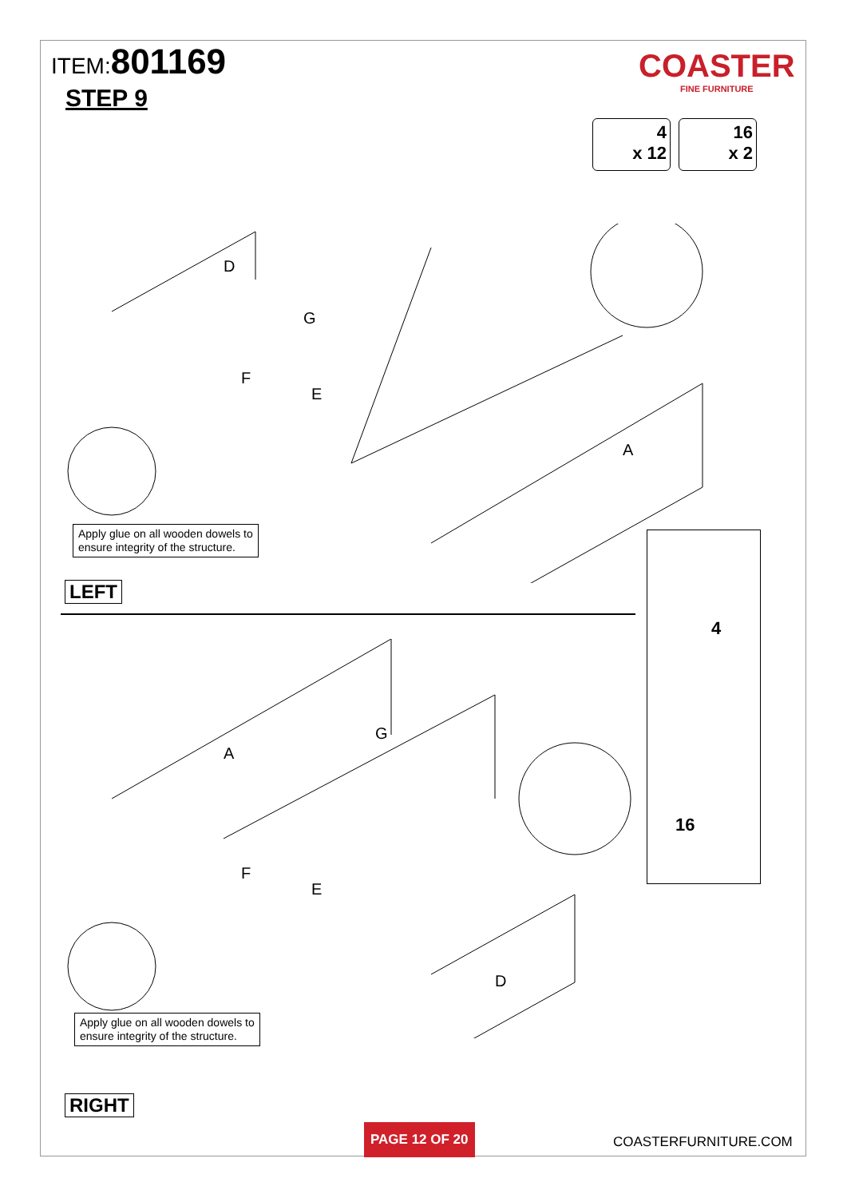ITEM:801169
STEP 9
COASTER
FINE FURNITURE
4
x 12
16
x 2
D
G
F
E
A
Apply glue on all wooden dowels to
ensure integrity of the structure.
LEFT
A
G
F
E
D
4
16
Apply glue on all wooden dowels to
ensure integrity of the structure.
RIGHT
PAGE 12 OF 20
COASTERFURNITURE.COM